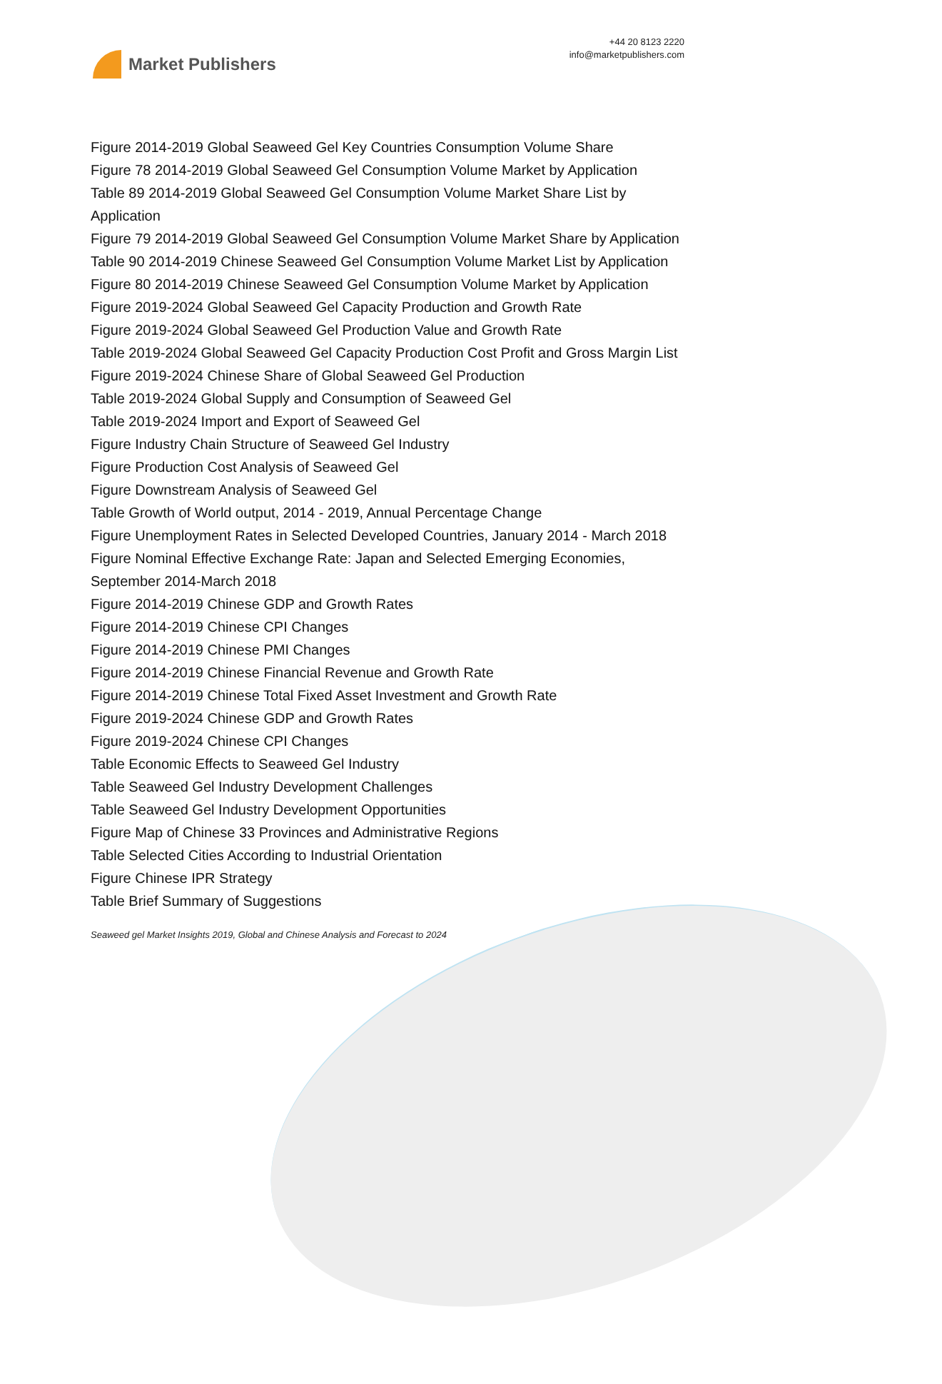Market Publishers
+44 20 8123 2220
info@marketpublishers.com
Figure 2014-2019 Global Seaweed Gel Key Countries Consumption Volume Share
Figure 78 2014-2019 Global Seaweed Gel Consumption Volume Market by Application
Table 89 2014-2019 Global Seaweed Gel Consumption Volume Market Share List by Application
Figure 79 2014-2019 Global Seaweed Gel Consumption Volume Market Share by Application
Table 90 2014-2019 Chinese Seaweed Gel Consumption Volume Market List by Application
Figure 80 2014-2019 Chinese Seaweed Gel Consumption Volume Market by Application
Figure 2019-2024 Global Seaweed Gel Capacity Production and Growth Rate
Figure 2019-2024 Global Seaweed Gel Production Value and Growth Rate
Table 2019-2024 Global Seaweed Gel Capacity Production Cost Profit and Gross Margin List
Figure 2019-2024 Chinese Share of Global Seaweed Gel Production
Table 2019-2024 Global Supply and Consumption of Seaweed Gel
Table 2019-2024 Import and Export of Seaweed Gel
Figure Industry Chain Structure of Seaweed Gel Industry
Figure Production Cost Analysis of Seaweed Gel
Figure Downstream Analysis of Seaweed Gel
Table Growth of World output, 2014 - 2019, Annual Percentage Change
Figure Unemployment Rates in Selected Developed Countries, January 2014 - March 2018
Figure Nominal Effective Exchange Rate: Japan and Selected Emerging Economies, September 2014-March 2018
Figure 2014-2019 Chinese GDP and Growth Rates
Figure 2014-2019 Chinese CPI Changes
Figure 2014-2019 Chinese PMI Changes
Figure 2014-2019 Chinese Financial Revenue and Growth Rate
Figure 2014-2019 Chinese Total Fixed Asset Investment and Growth Rate
Figure 2019-2024 Chinese GDP and Growth Rates
Figure 2019-2024 Chinese CPI Changes
Table Economic Effects to Seaweed Gel Industry
Table Seaweed Gel Industry Development Challenges
Table Seaweed Gel Industry Development Opportunities
Figure Map of Chinese 33 Provinces and Administrative Regions
Table Selected Cities According to Industrial Orientation
Figure Chinese IPR Strategy
Table Brief Summary of Suggestions
Seaweed gel Market Insights 2019, Global and Chinese Analysis and Forecast to 2024